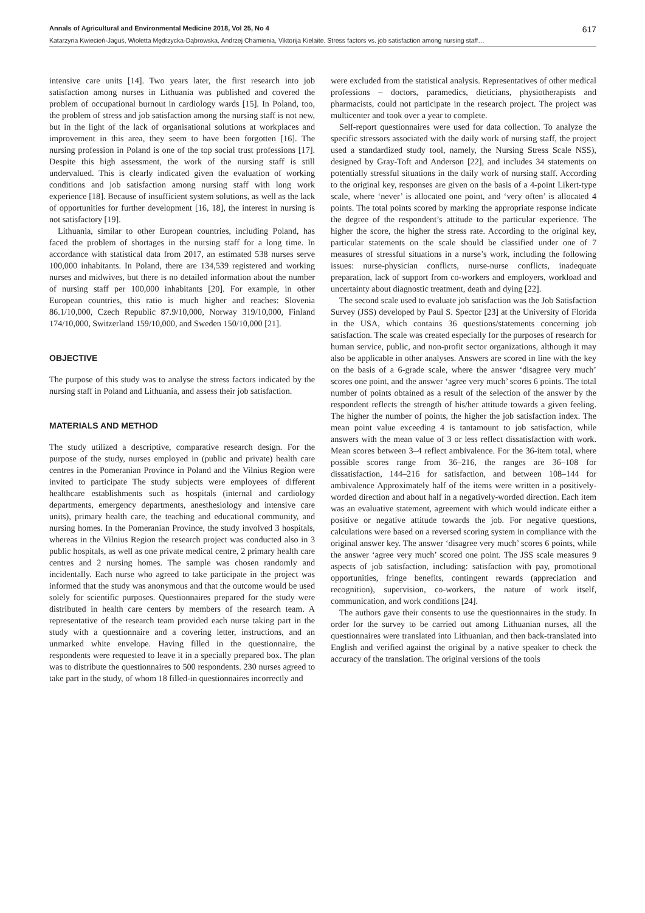Annals of Agricultural and Environmental Medicine 2018, Vol 25, No 4 617
Katarzyna Kwiecień-Jaguś, Wioletta Mędrzycka-Dąbrowska, Andrzej Chamienia, Viktorija Kielaite. Stress factors vs. job satisfaction among nursing staff…
intensive care units [14]. Two years later, the first research into job satisfaction among nurses in Lithuania was published and covered the problem of occupational burnout in cardiology wards [15]. In Poland, too, the problem of stress and job satisfaction among the nursing staff is not new, but in the light of the lack of organisational solutions at workplaces and improvement in this area, they seem to have been forgotten [16]. The nursing profession in Poland is one of the top social trust professions [17]. Despite this high assessment, the work of the nursing staff is still undervalued. This is clearly indicated given the evaluation of working conditions and job satisfaction among nursing staff with long work experience [18]. Because of insufficient system solutions, as well as the lack of opportunities for further development [16, 18], the interest in nursing is not satisfactory [19].
Lithuania, similar to other European countries, including Poland, has faced the problem of shortages in the nursing staff for a long time. In accordance with statistical data from 2017, an estimated 538 nurses serve 100,000 inhabitants. In Poland, there are 134,539 registered and working nurses and midwives, but there is no detailed information about the number of nursing staff per 100,000 inhabitants [20]. For example, in other European countries, this ratio is much higher and reaches: Slovenia 86.1/10,000, Czech Republic 87.9/10,000, Norway 319/10,000, Finland 174/10,000, Switzerland 159/10,000, and Sweden 150/10,000 [21].
OBJECTIVE
The purpose of this study was to analyse the stress factors indicated by the nursing staff in Poland and Lithuania, and assess their job satisfaction.
MATERIALS AND METHOD
The study utilized a descriptive, comparative research design. For the purpose of the study, nurses employed in (public and private) health care centres in the Pomeranian Province in Poland and the Vilnius Region were invited to participate The study subjects were employees of different healthcare establishments such as hospitals (internal and cardiology departments, emergency departments, anesthesiology and intensive care units), primary health care, the teaching and educational community, and nursing homes. In the Pomeranian Province, the study involved 3 hospitals, whereas in the Vilnius Region the research project was conducted also in 3 public hospitals, as well as one private medical centre, 2 primary health care centres and 2 nursing homes. The sample was chosen randomly and incidentally. Each nurse who agreed to take participate in the project was informed that the study was anonymous and that the outcome would be used solely for scientific purposes. Questionnaires prepared for the study were distributed in health care centers by members of the research team. A representative of the research team provided each nurse taking part in the study with a questionnaire and a covering letter, instructions, and an unmarked white envelope. Having filled in the questionnaire, the respondents were requested to leave it in a specially prepared box. The plan was to distribute the questionnaires to 500 respondents. 230 nurses agreed to take part in the study, of whom 18 filled-in questionnaires incorrectly and
were excluded from the statistical analysis. Representatives of other medical professions – doctors, paramedics, dieticians, physiotherapists and pharmacists, could not participate in the research project. The project was multicenter and took over a year to complete.
Self-report questionnaires were used for data collection. To analyze the specific stressors associated with the daily work of nursing staff, the project used a standardized study tool, namely, the Nursing Stress Scale NSS), designed by Gray-Toft and Anderson [22], and includes 34 statements on potentially stressful situations in the daily work of nursing staff. According to the original key, responses are given on the basis of a 4-point Likert-type scale, where ‘never’ is allocated one point, and ‘very often’ is allocated 4 points. The total points scored by marking the appropriate response indicate the degree of the respondent’s attitude to the particular experience. The higher the score, the higher the stress rate. According to the original key, particular statements on the scale should be classified under one of 7 measures of stressful situations in a nurse’s work, including the following issues: nurse-physician conflicts, nurse-nurse conflicts, inadequate preparation, lack of support from co-workers and employers, workload and uncertainty about diagnostic treatment, death and dying [22].
The second scale used to evaluate job satisfaction was the Job Satisfaction Survey (JSS) developed by Paul S. Spector [23] at the University of Florida in the USA, which contains 36 questions/statements concerning job satisfaction. The scale was created especially for the purposes of research for human service, public, and non-profit sector organizations, although it may also be applicable in other analyses. Answers are scored in line with the key on the basis of a 6-grade scale, where the answer ‘disagree very much’ scores one point, and the answer ‘agree very much’ scores 6 points. The total number of points obtained as a result of the selection of the answer by the respondent reflects the strength of his/her attitude towards a given feeling. The higher the number of points, the higher the job satisfaction index. The mean point value exceeding 4 is tantamount to job satisfaction, while answers with the mean value of 3 or less reflect dissatisfaction with work. Mean scores between 3–4 reflect ambivalence. For the 36-item total, where possible scores range from 36–216, the ranges are 36–108 for dissatisfaction, 144–216 for satisfaction, and between 108–144 for ambivalence Approximately half of the items were written in a positively-worded direction and about half in a negatively-worded direction. Each item was an evaluative statement, agreement with which would indicate either a positive or negative attitude towards the job. For negative questions, calculations were based on a reversed scoring system in compliance with the original answer key. The answer ‘disagree very much’ scores 6 points, while the answer ‘agree very much’ scored one point. The JSS scale measures 9 aspects of job satisfaction, including: satisfaction with pay, promotional opportunities, fringe benefits, contingent rewards (appreciation and recognition), supervision, co-workers, the nature of work itself, communication, and work conditions [24].
The authors gave their consents to use the questionnaires in the study. In order for the survey to be carried out among Lithuanian nurses, all the questionnaires were translated into Lithuanian, and then back-translated into English and verified against the original by a native speaker to check the accuracy of the translation. The original versions of the tools